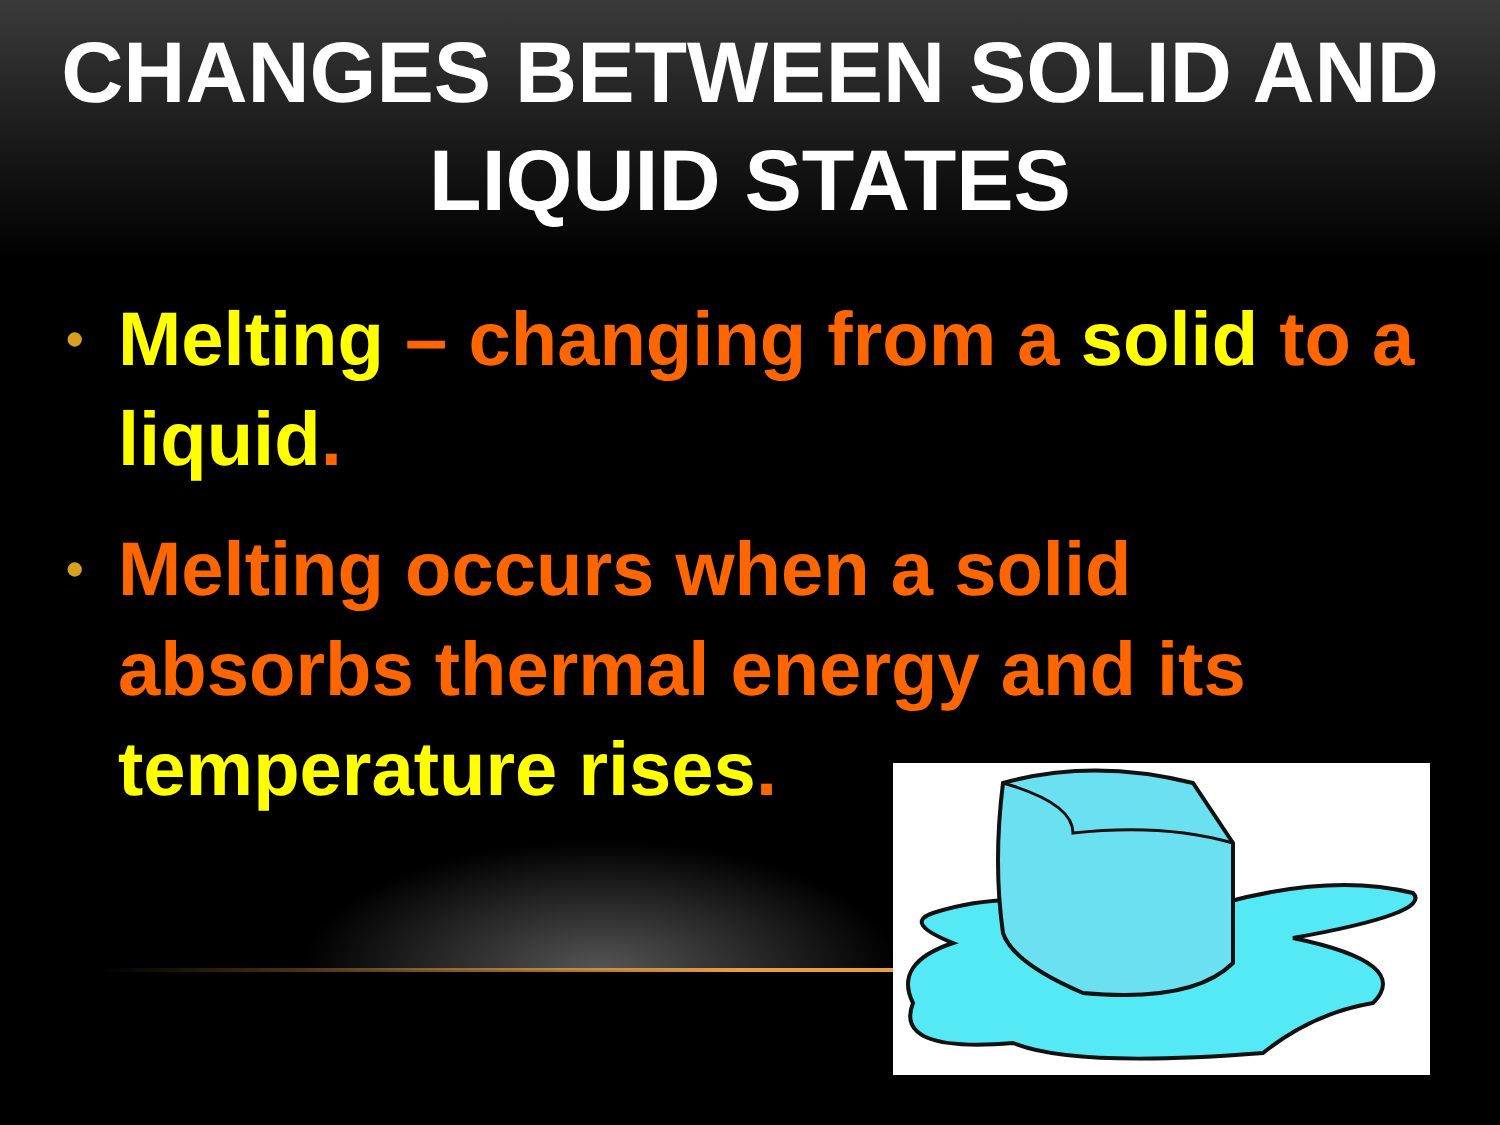CHANGES BETWEEN SOLID AND LIQUID STATES
• Melting – changing from a solid to a liquid.
• Melting occurs when a solid absorbs thermal energy and its temperature rises.